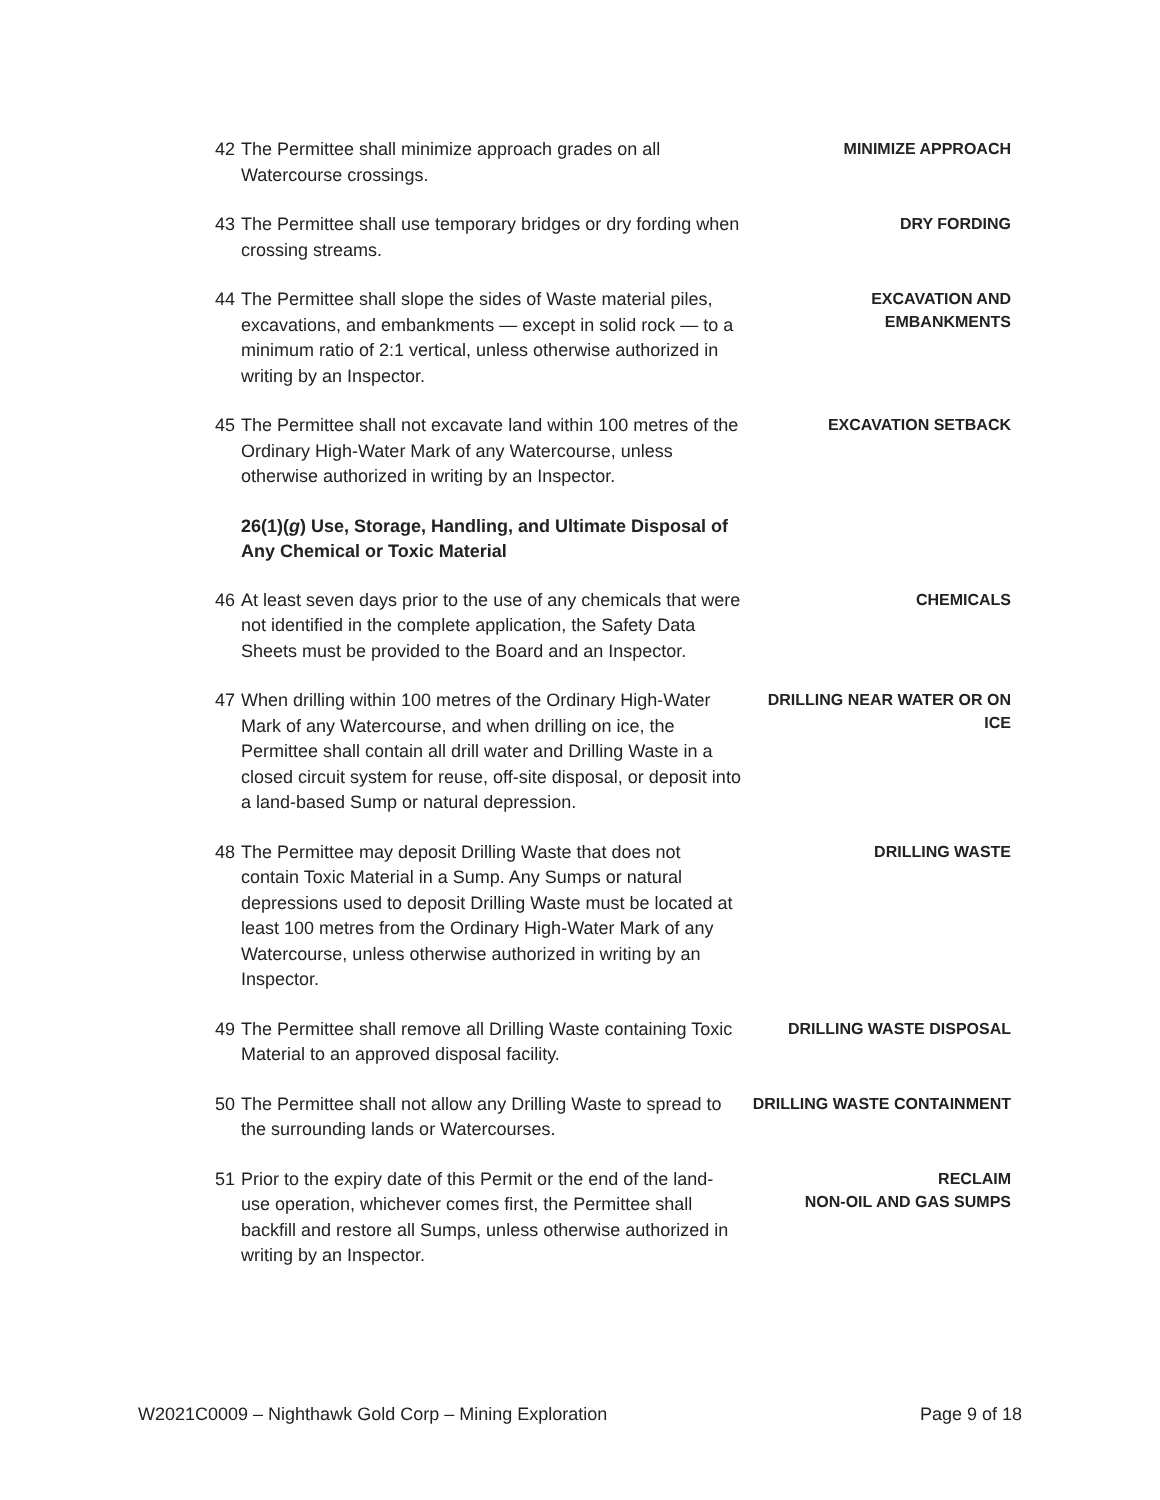42
The Permittee shall minimize approach grades on all Watercourse crossings.
MINIMIZE APPROACH
43
The Permittee shall use temporary bridges or dry fording when crossing streams.
DRY FORDING
44
The Permittee shall slope the sides of Waste material piles, excavations, and embankments — except in solid rock — to a minimum ratio of 2:1 vertical, unless otherwise authorized in writing by an Inspector.
EXCAVATION AND EMBANKMENTS
45
The Permittee shall not excavate land within 100 metres of the Ordinary High-Water Mark of any Watercourse, unless otherwise authorized in writing by an Inspector.
EXCAVATION SETBACK
26(1)(g) Use, Storage, Handling, and Ultimate Disposal of Any Chemical or Toxic Material
46
At least seven days prior to the use of any chemicals that were not identified in the complete application, the Safety Data Sheets must be provided to the Board and an Inspector.
CHEMICALS
47
When drilling within 100 metres of the Ordinary High-Water Mark of any Watercourse, and when drilling on ice, the Permittee shall contain all drill water and Drilling Waste in a closed circuit system for reuse, off-site disposal, or deposit into a land-based Sump or natural depression.
DRILLING NEAR WATER OR ON ICE
48
The Permittee may deposit Drilling Waste that does not contain Toxic Material in a Sump. Any Sumps or natural depressions used to deposit Drilling Waste must be located at least 100 metres from the Ordinary High-Water Mark of any Watercourse, unless otherwise authorized in writing by an Inspector.
DRILLING WASTE
49
The Permittee shall remove all Drilling Waste containing Toxic Material to an approved disposal facility.
DRILLING WASTE DISPOSAL
50
The Permittee shall not allow any Drilling Waste to spread to the surrounding lands or Watercourses.
DRILLING WASTE CONTAINMENT
51
Prior to the expiry date of this Permit or the end of the land-use operation, whichever comes first, the Permittee shall backfill and restore all Sumps, unless otherwise authorized in writing by an Inspector.
RECLAIM
NON-OIL AND GAS SUMPS
W2021C0009 – Nighthawk Gold Corp – Mining Exploration Page 9 of 18